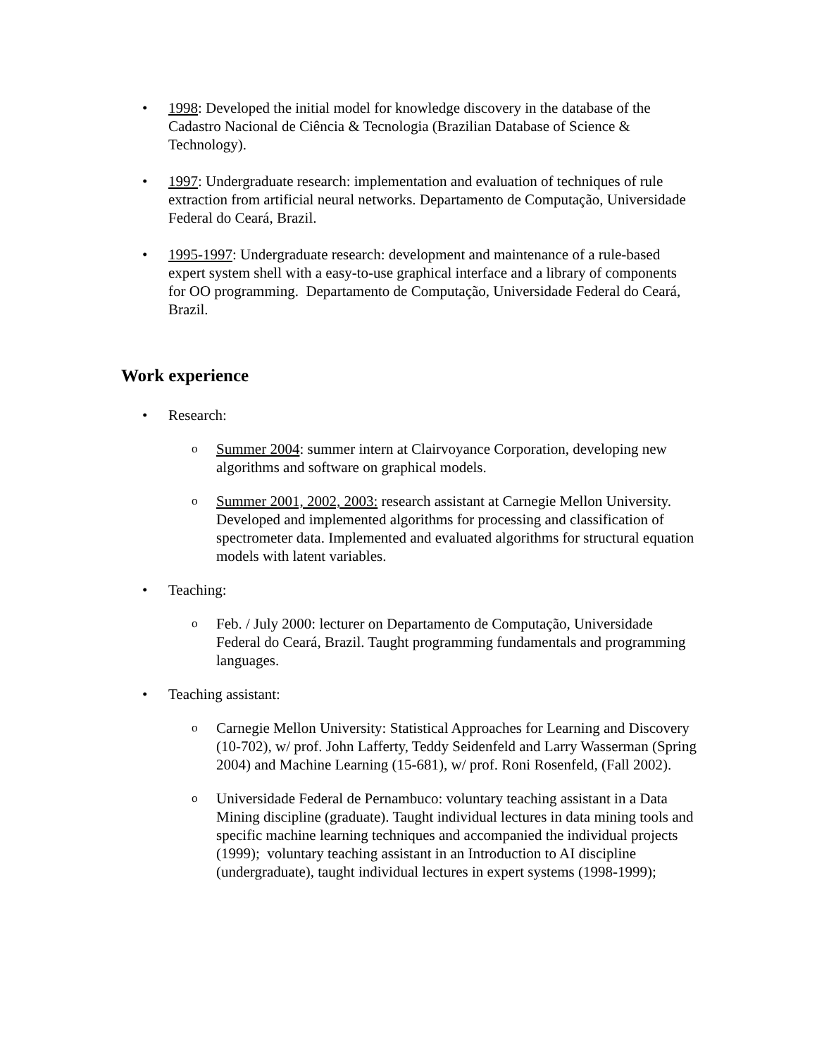• 1998: Developed the initial model for knowledge discovery in the database of the Cadastro Nacional de Ciência & Tecnologia (Brazilian Database of Science & Technology).
• 1997: Undergraduate research: implementation and evaluation of techniques of rule extraction from artificial neural networks. Departamento de Computação, Universidade Federal do Ceará, Brazil.
• 1995-1997: Undergraduate research: development and maintenance of a rule-based expert system shell with a easy-to-use graphical interface and a library of components for OO programming. Departamento de Computação, Universidade Federal do Ceará, Brazil.
Work experience
• Research:
o
Summer 2004: summer intern at Clairvoyance Corporation, developing new algorithms and software on graphical models.
o
Summer 2001, 2002, 2003: research assistant at Carnegie Mellon University. Developed and implemented algorithms for processing and classification of spectrometer data. Implemented and evaluated algorithms for structural equation models with latent variables.
• Teaching:
o
Feb. / July 2000: lecturer on Departamento de Computação, Universidade Federal do Ceará, Brazil. Taught programming fundamentals and programming languages.
• Teaching assistant:
o
Carnegie Mellon University: Statistical Approaches for Learning and Discovery (10-702), w/ prof. John Lafferty, Teddy Seidenfeld and Larry Wasserman (Spring 2004) and Machine Learning (15-681), w/ prof. Roni Rosenfeld, (Fall 2002).
o
Universidade Federal de Pernambuco: voluntary teaching assistant in a Data Mining discipline (graduate). Taught individual lectures in data mining tools and specific machine learning techniques and accompanied the individual projects (1999); voluntary teaching assistant in an Introduction to AI discipline (undergraduate), taught individual lectures in expert systems (1998-1999);